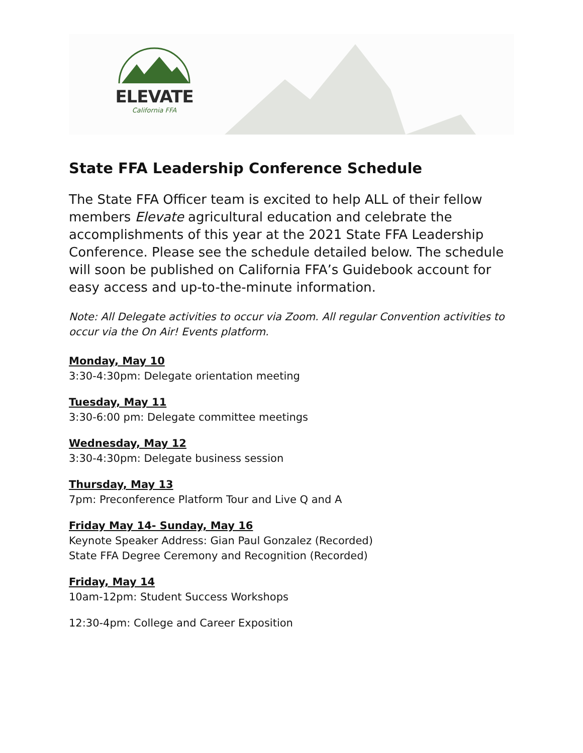ELEVATE
California FFA
State FFA Leadership Conference Schedule
The State FFA Officer team is excited to help ALL of their fellow members Elevate agricultural education and celebrate the accomplishments of this year at the 2021 State FFA Leadership Conference. Please see the schedule detailed below. The schedule will soon be published on California FFA’s Guidebook account for easy access and up-to-the-minute information.
Note: All Delegate activities to occur via Zoom. All regular Convention activities to occur via the On Air! Events platform.
Monday, May 10
3:30-4:30pm: Delegate orientation meeting
Tuesday, May 11
3:30-6:00 pm: Delegate committee meetings
Wednesday, May 12
3:30-4:30pm: Delegate business session
Thursday, May 13
7pm: Preconference Platform Tour and Live Q and A
Friday May 14- Sunday, May 16
Keynote Speaker Address: Gian Paul Gonzalez (Recorded)
State FFA Degree Ceremony and Recognition (Recorded)
Friday, May 14
10am-12pm: Student Success Workshops
12:30-4pm: College and Career Exposition